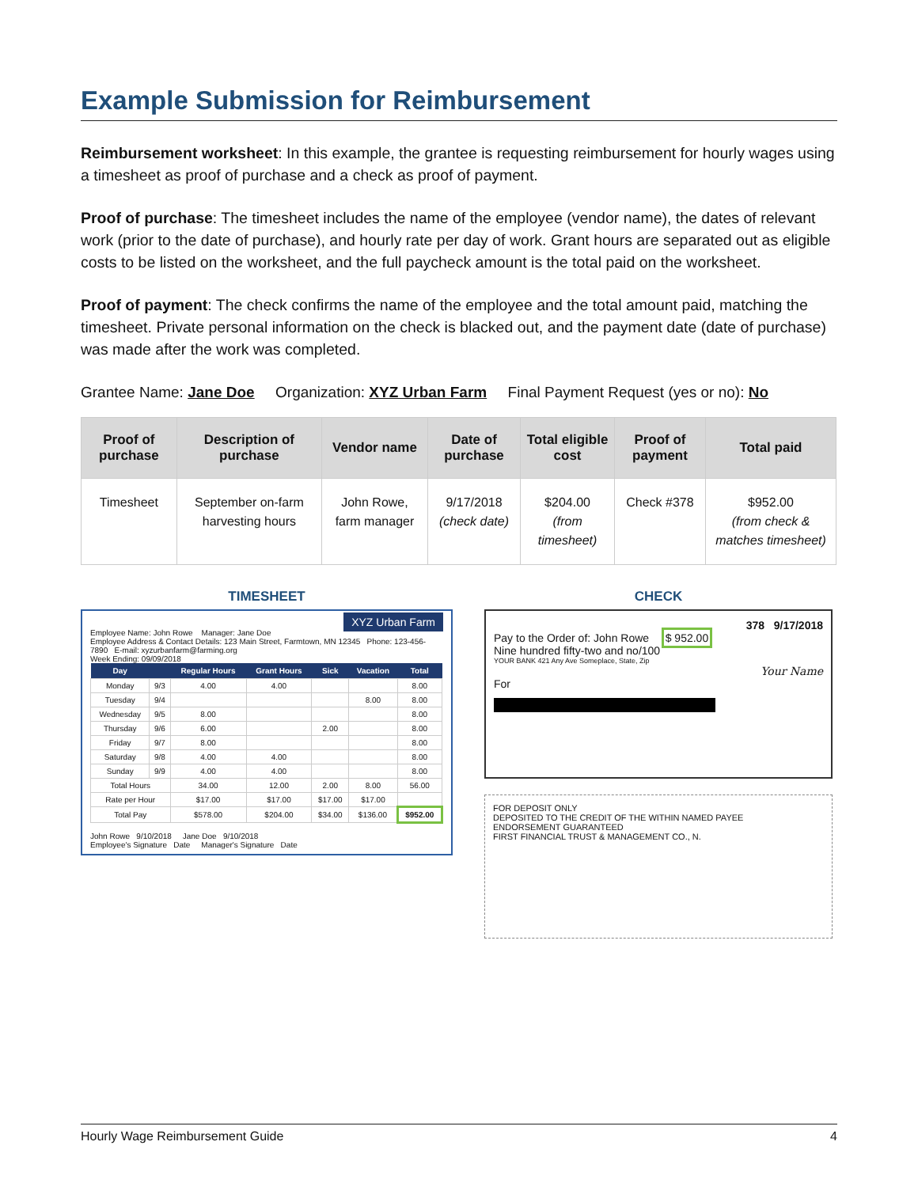Example Submission for Reimbursement
Reimbursement worksheet: In this example, the grantee is requesting reimbursement for hourly wages using a timesheet as proof of purchase and a check as proof of payment.
Proof of purchase: The timesheet includes the name of the employee (vendor name), the dates of relevant work (prior to the date of purchase), and hourly rate per day of work. Grant hours are separated out as eligible costs to be listed on the worksheet, and the full paycheck amount is the total paid on the worksheet.
Proof of payment: The check confirms the name of the employee and the total amount paid, matching the timesheet. Private personal information on the check is blacked out, and the payment date (date of purchase) was made after the work was completed.
Grantee Name: Jane Doe Organization: XYZ Urban Farm Final Payment Request (yes or no): No
| Proof of purchase | Description of purchase | Vendor name | Date of purchase | Total eligible cost | Proof of payment | Total paid |
| --- | --- | --- | --- | --- | --- | --- |
| Timesheet | September on-farm harvesting hours | John Rowe, farm manager | 9/17/2018 (check date) | $204.00 (from timesheet) | Check #378 | $952.00 (from check & matches timesheet) |
TIMESHEET
XYZ Urban Farm
Employee Name: John Rowe Manager: Jane Doe
Employee Address & Contact Details: 123 Main Street, Farmtown, MN 12345 Phone: 123-456-7890 E-mail: xyzurbanfarm@farming.org
Week Ending: 09/09/2018
| Day | | Regular Hours | Grant Hours | Sick | Vacation | Total |
| --- | --- | --- | --- | --- | --- | --- |
| Monday | 9/3 | 4.00 | 4.00 | | | 8.00 |
| Tuesday | 9/4 | | | | 8.00 | 8.00 |
| Wednesday | 9/5 | 8.00 | | | | 8.00 |
| Thursday | 9/6 | 6.00 | | 2.00 | | 8.00 |
| Friday | 9/7 | 8.00 | | | | 8.00 |
| Saturday | 9/8 | 4.00 | 4.00 | | | 8.00 |
| Sunday | 9/9 | 4.00 | 4.00 | | | 8.00 |
| Total Hours | | 34.00 | 12.00 | 2.00 | 8.00 | 56.00 |
| Rate per Hour | | $17.00 | $17.00 | $17.00 | $17.00 | |
| Total Pay | | $578.00 | $204.00 | $34.00 | $136.00 | $952.00 |
John Rowe 9/10/2018 Jane Doe 9/10/2018
Employee's Signature Date Manager's Signature Date
CHECK
378 9/17/2018
Pay to the Order of: John Rowe $ 952.00
Nine hundred fifty-two and no/100
YOUR BANK 421 Any Ave Someplace, State, Zip
Your Name
For
FOR DEPOSIT ONLY
DEPOSITED TO THE CREDIT OF THE WITHIN NAMED PAYEE
ENDORSEMENT GUARANTEED
FIRST FINANCIAL TRUST & MANAGEMENT CO., N.
Hourly Wage Reimbursement Guide 4